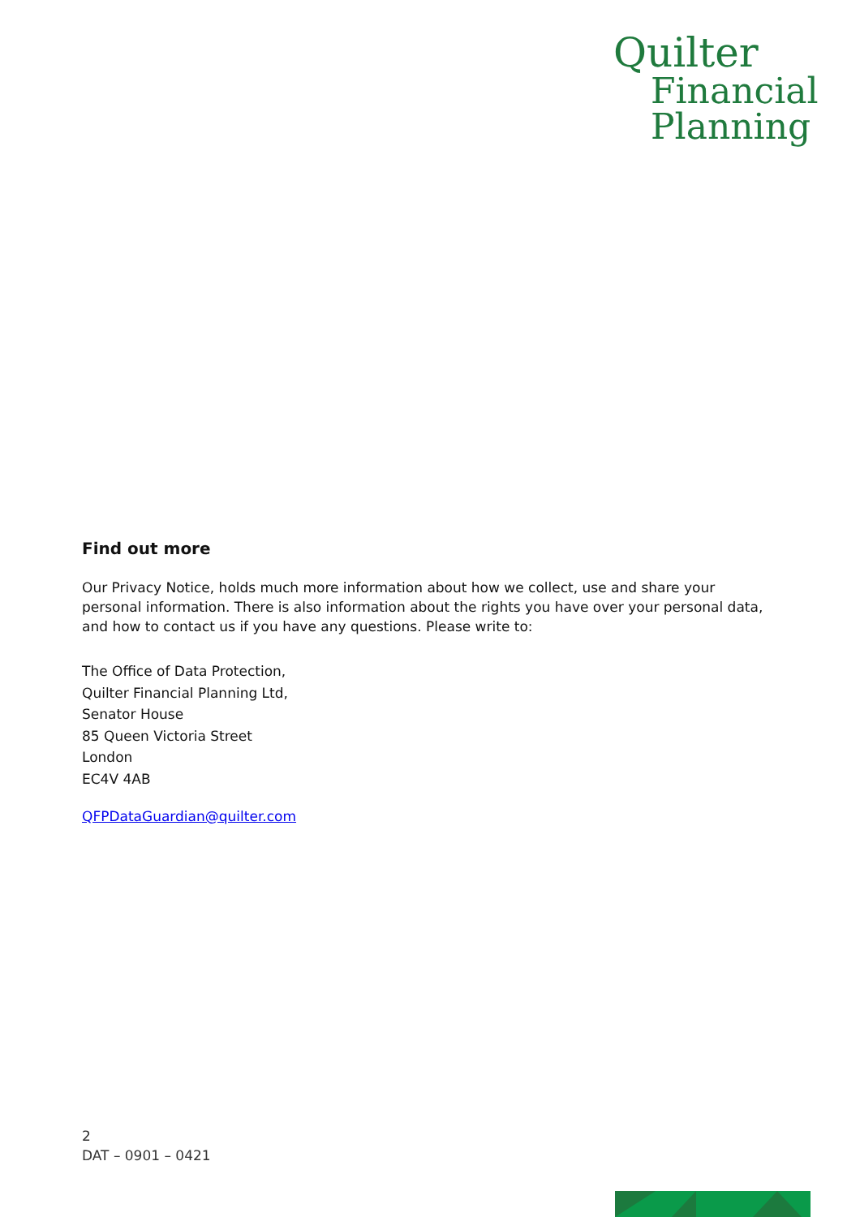Quilter
Financial
Planning
Find out more
Our Privacy Notice, holds much more information about how we collect, use and share your personal information. There is also information about the rights you have over your personal data, and how to contact us if you have any questions. Please write to:
The Office of Data Protection,
Quilter Financial Planning Ltd,
Senator House
85 Queen Victoria Street
London
EC4V 4AB
QFPDataGuardian@quilter.com
2
DAT – 0901 – 0421